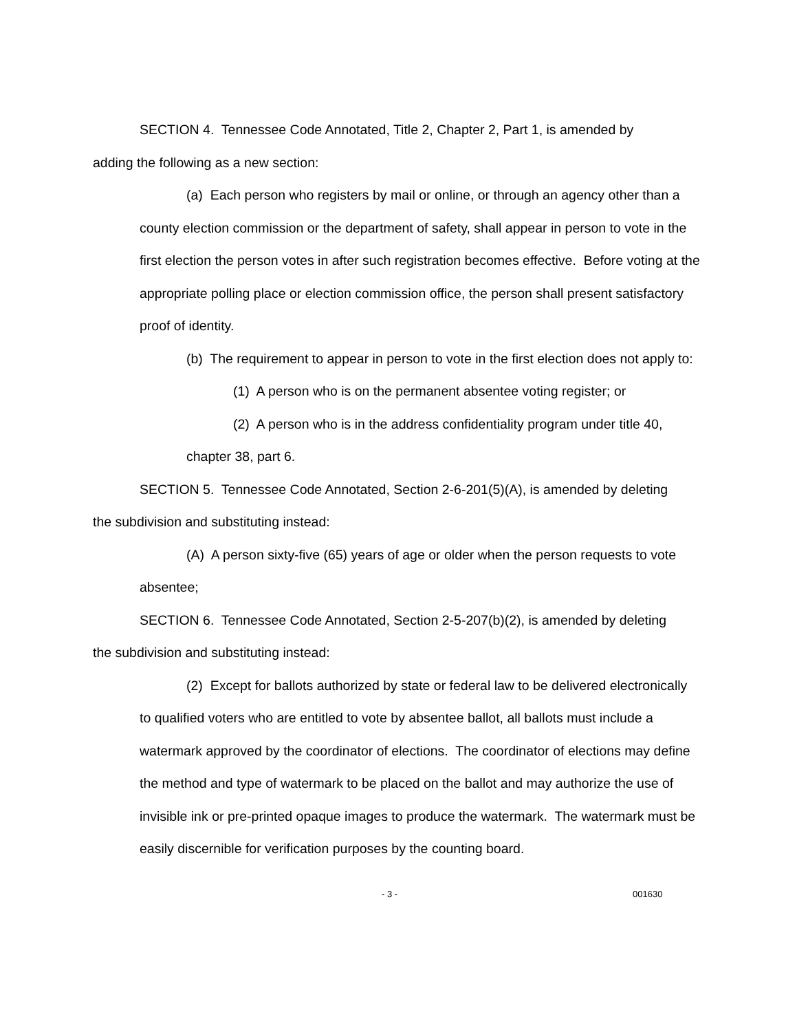SECTION 4. Tennessee Code Annotated, Title 2, Chapter 2, Part 1, is amended by adding the following as a new section:
(a) Each person who registers by mail or online, or through an agency other than a county election commission or the department of safety, shall appear in person to vote in the first election the person votes in after such registration becomes effective. Before voting at the appropriate polling place or election commission office, the person shall present satisfactory proof of identity.
(b) The requirement to appear in person to vote in the first election does not apply to:
(1) A person who is on the permanent absentee voting register; or
(2) A person who is in the address confidentiality program under title 40, chapter 38, part 6.
SECTION 5. Tennessee Code Annotated, Section 2-6-201(5)(A), is amended by deleting the subdivision and substituting instead:
(A) A person sixty-five (65) years of age or older when the person requests to vote absentee;
SECTION 6. Tennessee Code Annotated, Section 2-5-207(b)(2), is amended by deleting the subdivision and substituting instead:
(2) Except for ballots authorized by state or federal law to be delivered electronically to qualified voters who are entitled to vote by absentee ballot, all ballots must include a watermark approved by the coordinator of elections. The coordinator of elections may define the method and type of watermark to be placed on the ballot and may authorize the use of invisible ink or pre-printed opaque images to produce the watermark. The watermark must be easily discernible for verification purposes by the counting board.
- 3 - 001630